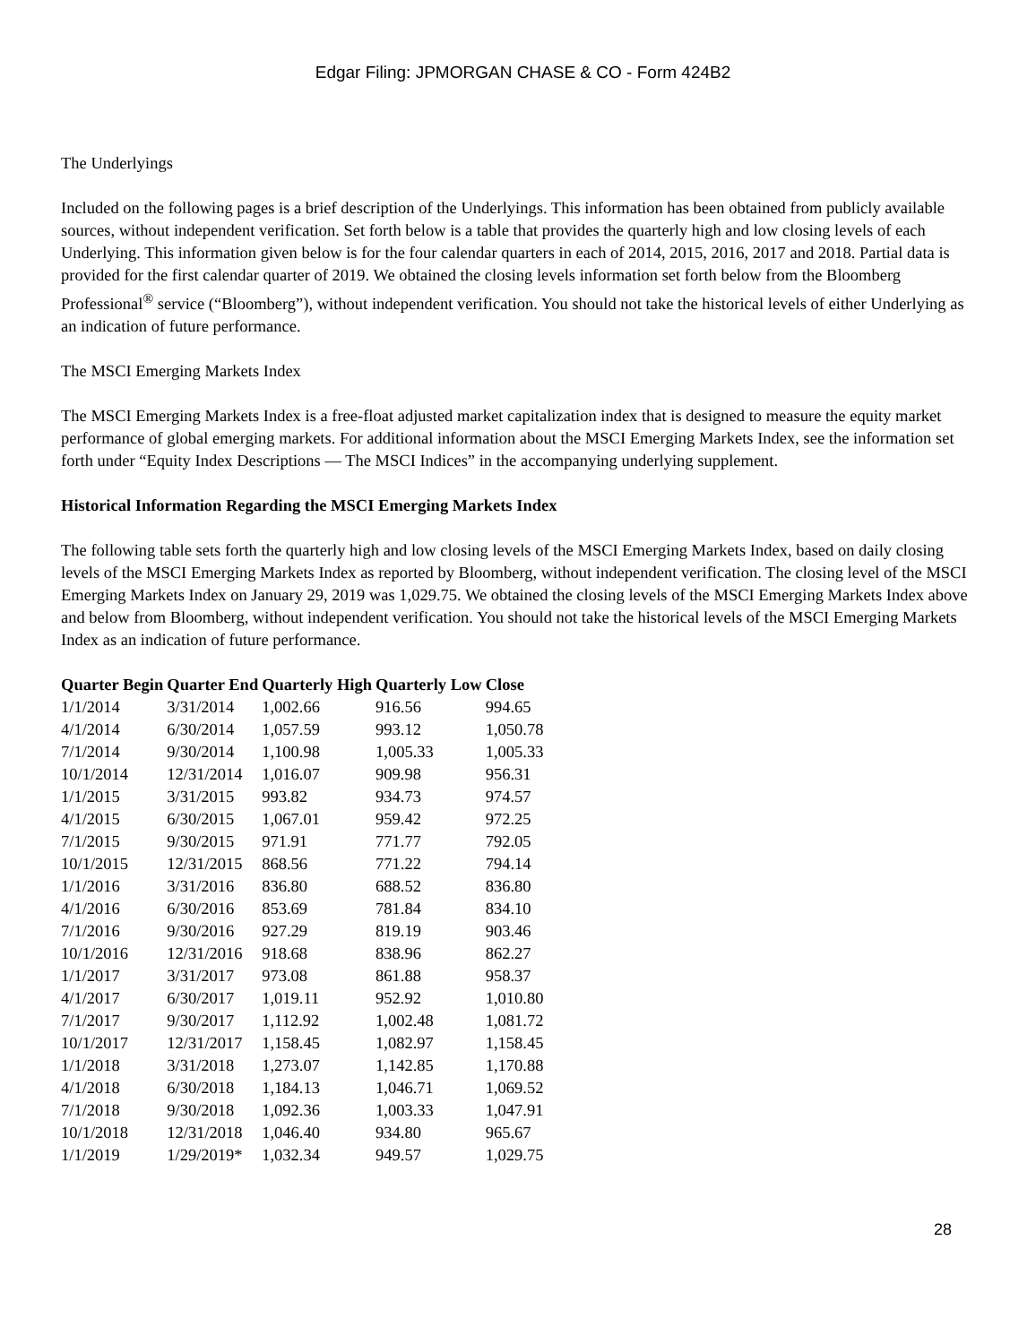Edgar Filing: JPMORGAN CHASE & CO - Form 424B2
The Underlyings
Included on the following pages is a brief description of the Underlyings. This information has been obtained from publicly available sources, without independent verification. Set forth below is a table that provides the quarterly high and low closing levels of each Underlying. This information given below is for the four calendar quarters in each of 2014, 2015, 2016, 2017 and 2018. Partial data is provided for the first calendar quarter of 2019. We obtained the closing levels information set forth below from the Bloomberg Professional<sup>®</sup> service (“Bloomberg”), without independent verification. You should not take the historical levels of either Underlying as an indication of future performance.
The MSCI Emerging Markets Index
The MSCI Emerging Markets Index is a free-float adjusted market capitalization index that is designed to measure the equity market performance of global emerging markets. For additional information about the MSCI Emerging Markets Index, see the information set forth under “Equity Index Descriptions — The MSCI Indices” in the accompanying underlying supplement.
Historical Information Regarding the MSCI Emerging Markets Index
The following table sets forth the quarterly high and low closing levels of the MSCI Emerging Markets Index, based on daily closing levels of the MSCI Emerging Markets Index as reported by Bloomberg, without independent verification. The closing level of the MSCI Emerging Markets Index on January 29, 2019 was 1,029.75. We obtained the closing levels of the MSCI Emerging Markets Index above and below from Bloomberg, without independent verification. You should not take the historical levels of the MSCI Emerging Markets Index as an indication of future performance.
| Quarter Begin | Quarter End | Quarterly High | Quarterly Low | Close |
| --- | --- | --- | --- | --- |
| 1/1/2014 | 3/31/2014 | 1,002.66 | 916.56 | 994.65 |
| 4/1/2014 | 6/30/2014 | 1,057.59 | 993.12 | 1,050.78 |
| 7/1/2014 | 9/30/2014 | 1,100.98 | 1,005.33 | 1,005.33 |
| 10/1/2014 | 12/31/2014 | 1,016.07 | 909.98 | 956.31 |
| 1/1/2015 | 3/31/2015 | 993.82 | 934.73 | 974.57 |
| 4/1/2015 | 6/30/2015 | 1,067.01 | 959.42 | 972.25 |
| 7/1/2015 | 9/30/2015 | 971.91 | 771.77 | 792.05 |
| 10/1/2015 | 12/31/2015 | 868.56 | 771.22 | 794.14 |
| 1/1/2016 | 3/31/2016 | 836.80 | 688.52 | 836.80 |
| 4/1/2016 | 6/30/2016 | 853.69 | 781.84 | 834.10 |
| 7/1/2016 | 9/30/2016 | 927.29 | 819.19 | 903.46 |
| 10/1/2016 | 12/31/2016 | 918.68 | 838.96 | 862.27 |
| 1/1/2017 | 3/31/2017 | 973.08 | 861.88 | 958.37 |
| 4/1/2017 | 6/30/2017 | 1,019.11 | 952.92 | 1,010.80 |
| 7/1/2017 | 9/30/2017 | 1,112.92 | 1,002.48 | 1,081.72 |
| 10/1/2017 | 12/31/2017 | 1,158.45 | 1,082.97 | 1,158.45 |
| 1/1/2018 | 3/31/2018 | 1,273.07 | 1,142.85 | 1,170.88 |
| 4/1/2018 | 6/30/2018 | 1,184.13 | 1,046.71 | 1,069.52 |
| 7/1/2018 | 9/30/2018 | 1,092.36 | 1,003.33 | 1,047.91 |
| 10/1/2018 | 12/31/2018 | 1,046.40 | 934.80 | 965.67 |
| 1/1/2019 | 1/29/2019* | 1,032.34 | 949.57 | 1,029.75 |
28